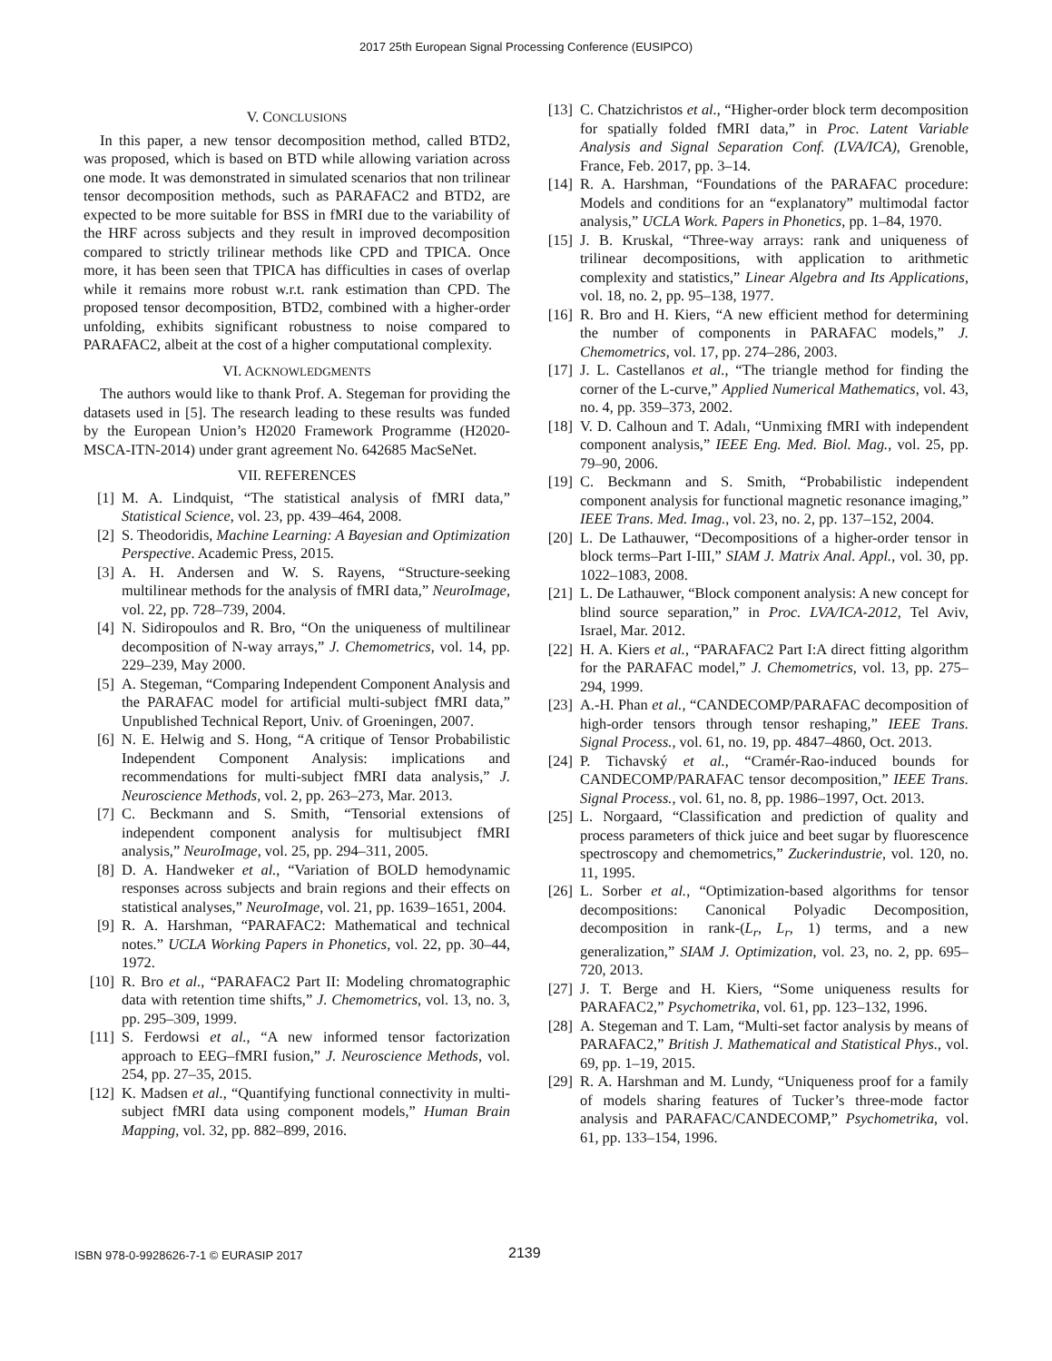2017 25th European Signal Processing Conference (EUSIPCO)
V. CONCLUSIONS
In this paper, a new tensor decomposition method, called BTD2, was proposed, which is based on BTD while allowing variation across one mode. It was demonstrated in simulated scenarios that non trilinear tensor decomposition methods, such as PARAFAC2 and BTD2, are expected to be more suitable for BSS in fMRI due to the variability of the HRF across subjects and they result in improved decomposition compared to strictly trilinear methods like CPD and TPICA. Once more, it has been seen that TPICA has difficulties in cases of overlap while it remains more robust w.r.t. rank estimation than CPD. The proposed tensor decomposition, BTD2, combined with a higher-order unfolding, exhibits significant robustness to noise compared to PARAFAC2, albeit at the cost of a higher computational complexity.
VI. ACKNOWLEDGMENTS
The authors would like to thank Prof. A. Stegeman for providing the datasets used in [5]. The research leading to these results was funded by the European Union’s H2020 Framework Programme (H2020-MSCA-ITN-2014) under grant agreement No. 642685 MacSeNet.
VII. REFERENCES
[1] M. A. Lindquist, “The statistical analysis of fMRI data,” Statistical Science, vol. 23, pp. 439–464, 2008.
[2] S. Theodoridis, Machine Learning: A Bayesian and Optimization Perspective. Academic Press, 2015.
[3] A. H. Andersen and W. S. Rayens, “Structure-seeking multilinear methods for the analysis of fMRI data,” NeuroImage, vol. 22, pp. 728–739, 2004.
[4] N. Sidiropoulos and R. Bro, “On the uniqueness of multilinear decomposition of N-way arrays,” J. Chemometrics, vol. 14, pp. 229–239, May 2000.
[5] A. Stegeman, “Comparing Independent Component Analysis and the PARAFAC model for artificial multi-subject fMRI data,” Unpublished Technical Report, Univ. of Groeningen, 2007.
[6] N. E. Helwig and S. Hong, “A critique of Tensor Probabilistic Independent Component Analysis: implications and recommendations for multi-subject fMRI data analysis,” J. Neuroscience Methods, vol. 2, pp. 263–273, Mar. 2013.
[7] C. Beckmann and S. Smith, “Tensorial extensions of independent component analysis for multisubject fMRI analysis,” NeuroImage, vol. 25, pp. 294–311, 2005.
[8] D. A. Handweker et al., “Variation of BOLD hemodynamic responses across subjects and brain regions and their effects on statistical analyses,” NeuroImage, vol. 21, pp. 1639–1651, 2004.
[9] R. A. Harshman, “PARAFAC2: Mathematical and technical notes.” UCLA Working Papers in Phonetics, vol. 22, pp. 30–44, 1972.
[10] R. Bro et al., “PARAFAC2 Part II: Modeling chromatographic data with retention time shifts,” J. Chemometrics, vol. 13, no. 3, pp. 295–309, 1999.
[11] S. Ferdowsi et al., “A new informed tensor factorization approach to EEG–fMRI fusion,” J. Neuroscience Methods, vol. 254, pp. 27–35, 2015.
[12] K. Madsen et al., “Quantifying functional connectivity in multi-subject fMRI data using component models,” Human Brain Mapping, vol. 32, pp. 882–899, 2016.
[13] C. Chatzichristos et al., “Higher-order block term decomposition for spatially folded fMRI data,” in Proc. Latent Variable Analysis and Signal Separation Conf. (LVA/ICA), Grenoble, France, Feb. 2017, pp. 3–14.
[14] R. A. Harshman, “Foundations of the PARAFAC procedure: Models and conditions for an “explanatory” multimodal factor analysis,” UCLA Work. Papers in Phonetics, pp. 1–84, 1970.
[15] J. B. Kruskal, “Three-way arrays: rank and uniqueness of trilinear decompositions, with application to arithmetic complexity and statistics,” Linear Algebra and Its Applications, vol. 18, no. 2, pp. 95–138, 1977.
[16] R. Bro and H. Kiers, “A new efficient method for determining the number of components in PARAFAC models,” J. Chemometrics, vol. 17, pp. 274–286, 2003.
[17] J. L. Castellanos et al., “The triangle method for finding the corner of the L-curve,” Applied Numerical Mathematics, vol. 43, no. 4, pp. 359–373, 2002.
[18] V. D. Calhoun and T. Adalı, “Unmixing fMRI with independent component analysis,” IEEE Eng. Med. Biol. Mag., vol. 25, pp. 79–90, 2006.
[19] C. Beckmann and S. Smith, “Probabilistic independent component analysis for functional magnetic resonance imaging,” IEEE Trans. Med. Imag., vol. 23, no. 2, pp. 137–152, 2004.
[20] L. De Lathauwer, “Decompositions of a higher-order tensor in block terms–Part I-III,” SIAM J. Matrix Anal. Appl., vol. 30, pp. 1022–1083, 2008.
[21] L. De Lathauwer, “Block component analysis: A new concept for blind source separation,” in Proc. LVA/ICA-2012, Tel Aviv, Israel, Mar. 2012.
[22] H. A. Kiers et al., “PARAFAC2 Part I:A direct fitting algorithm for the PARAFAC model,” J. Chemometrics, vol. 13, pp. 275–294, 1999.
[23] A.-H. Phan et al., “CANDECOMP/PARAFAC decomposition of high-order tensors through tensor reshaping,” IEEE Trans. Signal Process., vol. 61, no. 19, pp. 4847–4860, Oct. 2013.
[24] P. Tichavský et al., “Cramér-Rao-induced bounds for CANDECOMP/PARAFAC tensor decomposition,” IEEE Trans. Signal Process., vol. 61, no. 8, pp. 1986–1997, Oct. 2013.
[25] L. Norgaard, “Classification and prediction of quality and process parameters of thick juice and beet sugar by fluorescence spectroscopy and chemometrics,” Zuckerindustrie, vol. 120, no. 11, 1995.
[26] L. Sorber et al., “Optimization-based algorithms for tensor decompositions: Canonical Polyadic Decomposition, decomposition in rank-(L<sub>r</sub>, L<sub>r</sub>, 1) terms, and a new generalization,” SIAM J. Optimization, vol. 23, no. 2, pp. 695–720, 2013.
[27] J. T. Berge and H. Kiers, “Some uniqueness results for PARAFAC2,” Psychometrika, vol. 61, pp. 123–132, 1996.
[28] A. Stegeman and T. Lam, “Multi-set factor analysis by means of PARAFAC2,” British J. Mathematical and Statistical Phys., vol. 69, pp. 1–19, 2015.
[29] R. A. Harshman and M. Lundy, “Uniqueness proof for a family of models sharing features of Tucker’s three-mode factor analysis and PARAFAC/CANDECOMP,” Psychometrika, vol. 61, pp. 133–154, 1996.
ISBN 978-0-9928626-7-1 © EURASIP 2017 2139